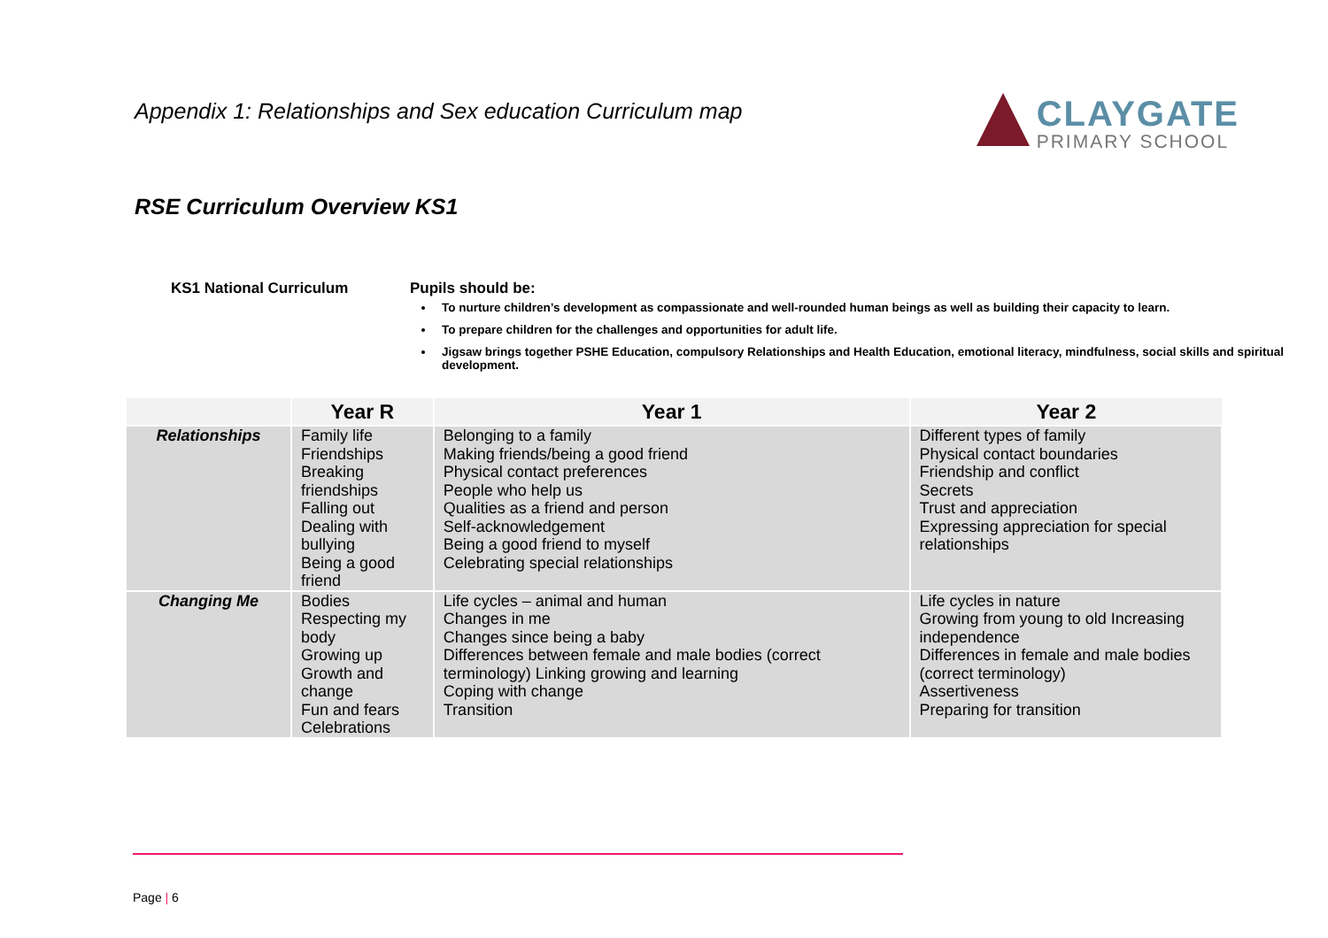Appendix 1: Relationships and Sex education Curriculum map
CLAYGATE
PRIMARY SCHOOL
RSE Curriculum Overview KS1
KS1 National Curriculum Pupils should be:
To nurture children’s development as compassionate and well-rounded human beings as well as building their capacity to learn.
To prepare children for the challenges and opportunities for adult life.
Jigsaw brings together PSHE Education, compulsory Relationships and Health Education, emotional literacy, mindfulness, social skills and spiritual development.
| | Year R | Year 1 | Year 2 |
| --- | --- | --- | --- |
| Relationships | Family life Friendships Breaking friendships Falling out Dealing with bullying Being a good friend | Belonging to a family Making friends/being a good friend Physical contact preferences People who help us Qualities as a friend and person Self-acknowledgement Being a good friend to myself Celebrating special relationships | Different types of family Physical contact boundaries Friendship and conflict Secrets Trust and appreciation Expressing appreciation for special relationships |
| Changing Me | Bodies Respecting my body Growing up Growth and change Fun and fears Celebrations | Life cycles – animal and human Changes in me Changes since being a baby Differences between female and male bodies (correct terminology) Linking growing and learning Coping with change Transition | Life cycles in nature Growing from young to old Increasing independence Differences in female and male bodies (correct terminology) Assertiveness Preparing for transition |
Page | 6